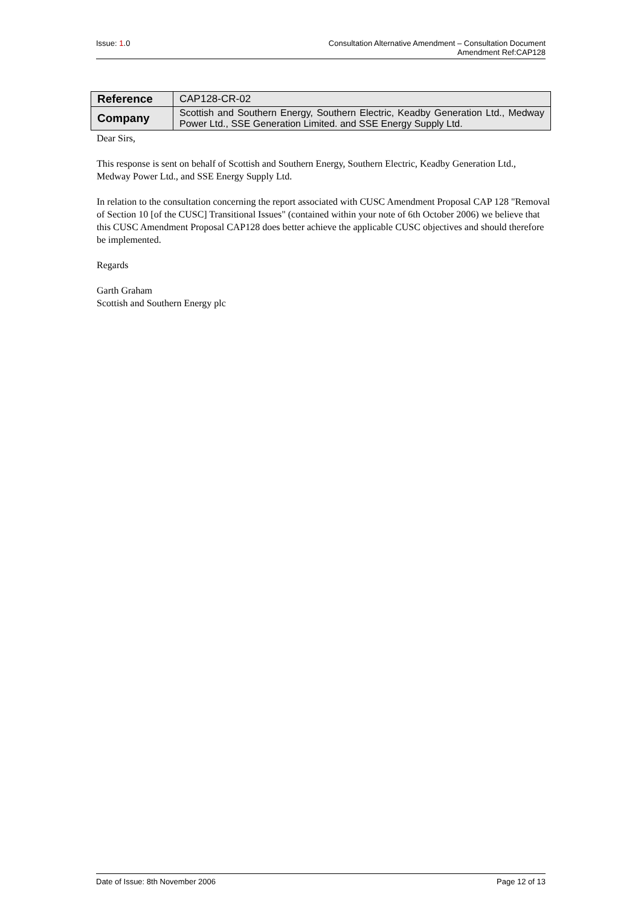Issue: 1.0 Consultation Alternative Amendment – Consultation Document
Amendment Ref:CAP128
| Reference | CAP128-CR-02 |
| Company | Scottish and Southern Energy, Southern Electric, Keadby Generation Ltd., Medway Power Ltd., SSE Generation Limited. and SSE Energy Supply Ltd. |
Dear Sirs,
This response is sent on behalf of Scottish and Southern Energy, Southern Electric, Keadby Generation Ltd., Medway Power Ltd., and SSE Energy Supply Ltd.
In relation to the consultation concerning the report associated with CUSC Amendment Proposal CAP 128 "Removal of Section 10 [of the CUSC] Transitional Issues" (contained within your note of 6th October 2006) we believe that this CUSC Amendment Proposal CAP128 does better achieve the applicable CUSC objectives and should therefore be implemented.
Regards
Garth Graham
Scottish and Southern Energy plc
Date of Issue: 8th November 2006
Page 12 of 13